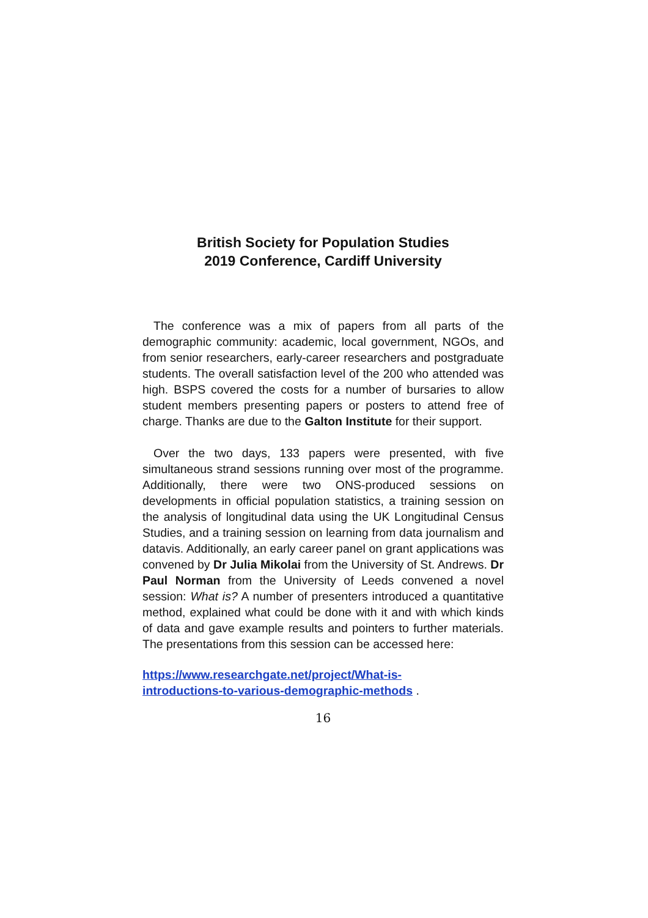British Society for Population Studies
2019 Conference, Cardiff University
The conference was a mix of papers from all parts of the demographic community: academic, local government, NGOs, and from senior researchers, early-career researchers and postgraduate students. The overall satisfaction level of the 200 who attended was high. BSPS covered the costs for a number of bursaries to allow student members presenting papers or posters to attend free of charge. Thanks are due to the Galton Institute for their support.
Over the two days, 133 papers were presented, with five simultaneous strand sessions running over most of the programme. Additionally, there were two ONS-produced sessions on developments in official population statistics, a training session on the analysis of longitudinal data using the UK Longitudinal Census Studies, and a training session on learning from data journalism and datavis. Additionally, an early career panel on grant applications was convened by Dr Julia Mikolai from the University of St. Andrews. Dr Paul Norman from the University of Leeds convened a novel session: What is? A number of presenters introduced a quantitative method, explained what could be done with it and with which kinds of data and gave example results and pointers to further materials. The presentations from this session can be accessed here:
https://www.researchgate.net/project/What-is-
introductions-to-various-demographic-methods .
16